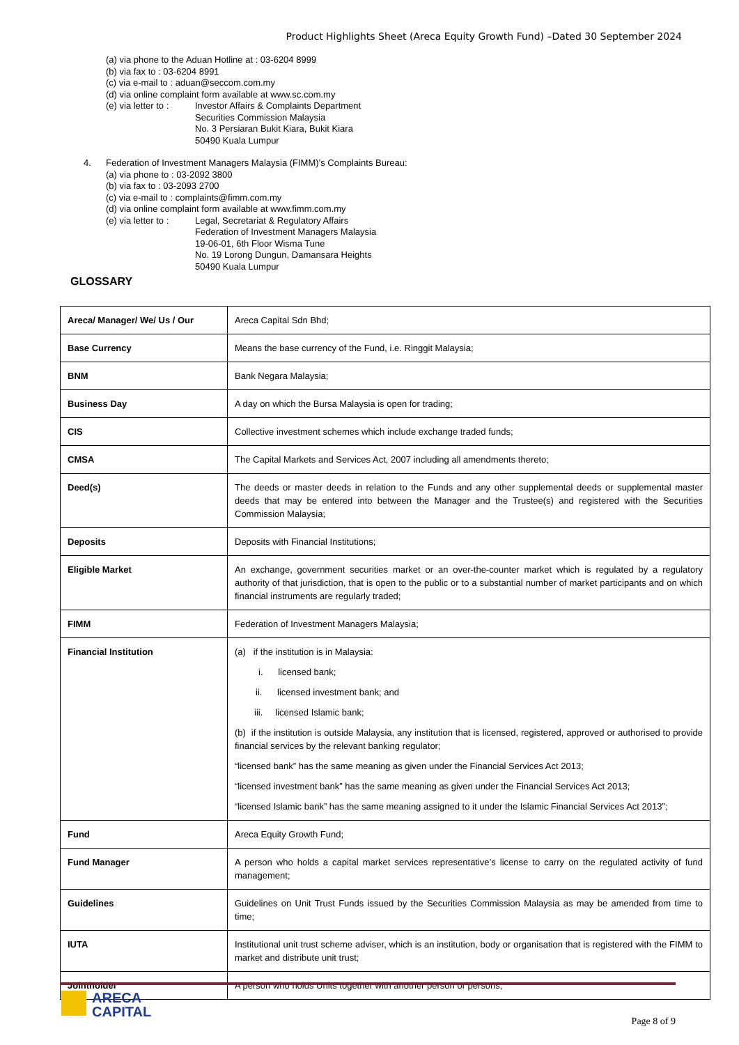Product Highlights Sheet (Areca Equity Growth Fund) –Dated 30 September 2024
(a) via phone to the Aduan Hotline at : 03-6204 8999
(b) via fax to : 03-6204 8991
(c) via e-mail to : aduan@seccom.com.my
(d) via online complaint form available at www.sc.com.my
(e) via letter to : Investor Affairs & Complaints Department
Securities Commission Malaysia
No. 3 Persiaran Bukit Kiara, Bukit Kiara
50490 Kuala Lumpur
4. Federation of Investment Managers Malaysia (FIMM)’s Complaints Bureau:
(a) via phone to : 03-2092 3800
(b) via fax to : 03-2093 2700
(c) via e-mail to : complaints@fimm.com.my
(d) via online complaint form available at www.fimm.com.my
(e) via letter to : Legal, Secretariat & Regulatory Affairs
Federation of Investment Managers Malaysia
19-06-01, 6th Floor Wisma Tune
No. 19 Lorong Dungun, Damansara Heights
50490 Kuala Lumpur
GLOSSARY
| Areca/ Manager/ We/ Us / Our | Areca Capital Sdn Bhd; |
| Base Currency | Means the base currency of the Fund, i.e. Ringgit Malaysia; |
| BNM | Bank Negara Malaysia; |
| Business Day | A day on which the Bursa Malaysia is open for trading; |
| CIS | Collective investment schemes which include exchange traded funds; |
| CMSA | The Capital Markets and Services Act, 2007 including all amendments thereto; |
| Deed(s) | The deeds or master deeds in relation to the Funds and any other supplemental deeds or supplemental master deeds that may be entered into between the Manager and the Trustee(s) and registered with the Securities Commission Malaysia; |
| Deposits | Deposits with Financial Institutions; |
| Eligible Market | An exchange, government securities market or an over-the-counter market which is regulated by a regulatory authority of that jurisdiction, that is open to the public or to a substantial number of market participants and on which financial instruments are regularly traded; |
| FIMM | Federation of Investment Managers Malaysia; |
| Financial Institution | (a) if the institution is in Malaysia: i. licensed bank; ii. licensed investment bank; and iii. licensed Islamic bank; (b) if the institution is outside Malaysia, any institution that is licensed, registered, approved or authorised to provide financial services by the relevant banking regulator; “licensed bank” has the same meaning as given under the Financial Services Act 2013; “licensed investment bank” has the same meaning as given under the Financial Services Act 2013; “licensed Islamic bank” has the same meaning assigned to it under the Islamic Financial Services Act 2013”; |
| Fund | Areca Equity Growth Fund; |
| Fund Manager | A person who holds a capital market services representative’s license to carry on the regulated activity of fund management; |
| Guidelines | Guidelines on Unit Trust Funds issued by the Securities Commission Malaysia as may be amended from time to time; |
| IUTA | Institutional unit trust scheme adviser, which is an institution, body or organisation that is registered with the FIMM to market and distribute unit trust; |
| Jointholder | A person who holds Units together with another person or persons; |
ARECA
CAPITAL
Page 8 of 9